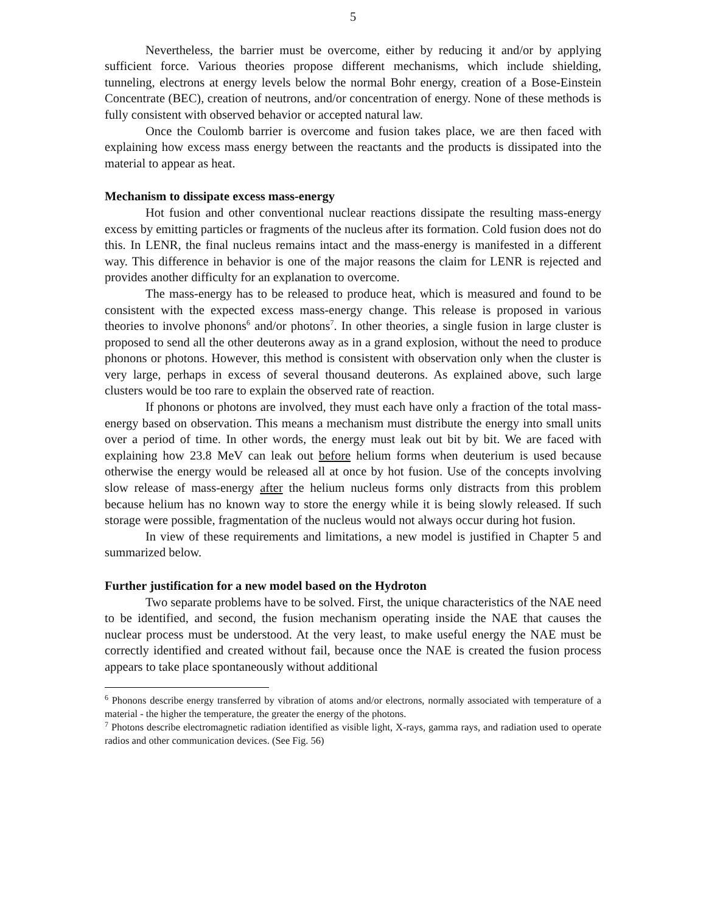5
Nevertheless, the barrier must be overcome, either by reducing it and/or by applying sufficient force. Various theories propose different mechanisms, which include shielding, tunneling, electrons at energy levels below the normal Bohr energy, creation of a Bose-Einstein Concentrate (BEC), creation of neutrons, and/or concentration of energy. None of these methods is fully consistent with observed behavior or accepted natural law.
Once the Coulomb barrier is overcome and fusion takes place, we are then faced with explaining how excess mass energy between the reactants and the products is dissipated into the material to appear as heat.
Mechanism to dissipate excess mass-energy
Hot fusion and other conventional nuclear reactions dissipate the resulting mass-energy excess by emitting particles or fragments of the nucleus after its formation. Cold fusion does not do this. In LENR, the final nucleus remains intact and the mass-energy is manifested in a different way. This difference in behavior is one of the major reasons the claim for LENR is rejected and provides another difficulty for an explanation to overcome.
The mass-energy has to be released to produce heat, which is measured and found to be consistent with the expected excess mass-energy change. This release is proposed in various theories to involve phonons<sup>6</sup> and/or photons<sup>7</sup>. In other theories, a single fusion in large cluster is proposed to send all the other deuterons away as in a grand explosion, without the need to produce phonons or photons. However, this method is consistent with observation only when the cluster is very large, perhaps in excess of several thousand deuterons. As explained above, such large clusters would be too rare to explain the observed rate of reaction.
If phonons or photons are involved, they must each have only a fraction of the total mass-energy based on observation. This means a mechanism must distribute the energy into small units over a period of time. In other words, the energy must leak out bit by bit. We are faced with explaining how 23.8 MeV can leak out before helium forms when deuterium is used because otherwise the energy would be released all at once by hot fusion. Use of the concepts involving slow release of mass-energy after the helium nucleus forms only distracts from this problem because helium has no known way to store the energy while it is being slowly released. If such storage were possible, fragmentation of the nucleus would not always occur during hot fusion.
In view of these requirements and limitations, a new model is justified in Chapter 5 and summarized below.
Further justification for a new model based on the Hydroton
Two separate problems have to be solved. First, the unique characteristics of the NAE need to be identified, and second, the fusion mechanism operating inside the NAE that causes the nuclear process must be understood. At the very least, to make useful energy the NAE must be correctly identified and created without fail, because once the NAE is created the fusion process appears to take place spontaneously without additional
<sup>6</sup> Phonons describe energy transferred by vibration of atoms and/or electrons, normally associated with temperature of a material - the higher the temperature, the greater the energy of the photons.
<sup>7</sup> Photons describe electromagnetic radiation identified as visible light, X-rays, gamma rays, and radiation used to operate radios and other communication devices. (See Fig. 56)